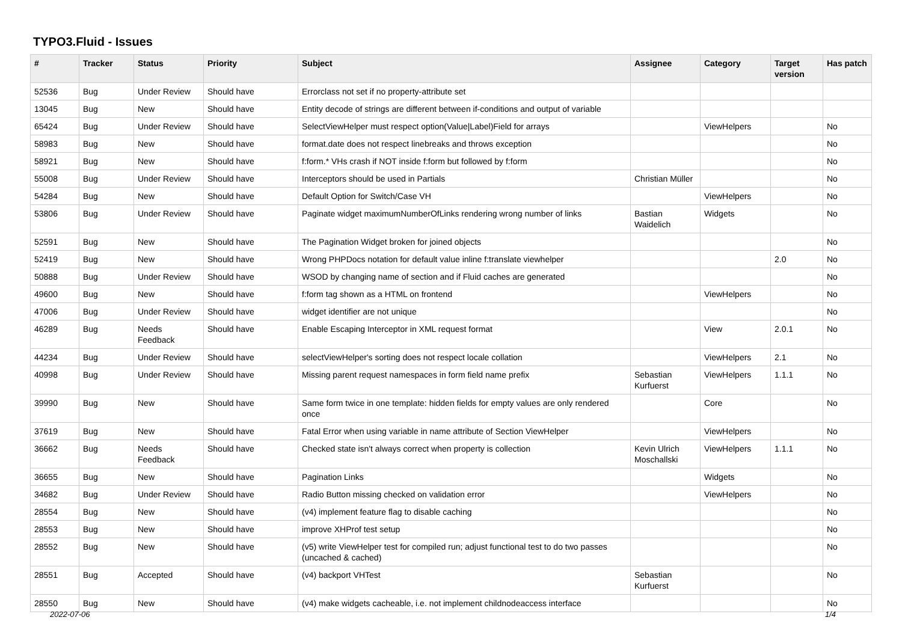TYPO3.Fluid - Issues
| # | Tracker | Status | Priority | Subject | Assignee | Category | Target version | Has patch |
| --- | --- | --- | --- | --- | --- | --- | --- | --- |
| 52536 | Bug | Under Review | Should have | Errorclass not set if no property-attribute set | | | | |
| 13045 | Bug | New | Should have | Entity decode of strings are different between if-conditions and output of variable | | | | |
| 65424 | Bug | Under Review | Should have | SelectViewHelper must respect option(Value/Label)Field for arrays | | ViewHelpers | | No |
| 58983 | Bug | New | Should have | format.date does not respect linebreaks and throws exception | | | | No |
| 58921 | Bug | New | Should have | f:form.* VHs crash if NOT inside f:form but followed by f:form | | | | No |
| 55008 | Bug | Under Review | Should have | Interceptors should be used in Partials | Christian Müller | | | No |
| 54284 | Bug | New | Should have | Default Option for Switch/Case VH | | ViewHelpers | | No |
| 53806 | Bug | Under Review | Should have | Paginate widget maximumNumberOfLinks rendering wrong number of links | Bastian Waidelich | Widgets | | No |
| 52591 | Bug | New | Should have | The Pagination Widget broken for joined objects | | | | No |
| 52419 | Bug | New | Should have | Wrong PHPDocs notation for default value inline f:translate viewhelper | | | 2.0 | No |
| 50888 | Bug | Under Review | Should have | WSOD by changing name of section and if Fluid caches are generated | | | | No |
| 49600 | Bug | New | Should have | f:form tag shown as a HTML on frontend | | ViewHelpers | | No |
| 47006 | Bug | Under Review | Should have | widget identifier are not unique | | | | No |
| 46289 | Bug | Needs Feedback | Should have | Enable Escaping Interceptor in XML request format | | View | 2.0.1 | No |
| 44234 | Bug | Under Review | Should have | selectViewHelper's sorting does not respect locale collation | | ViewHelpers | 2.1 | No |
| 40998 | Bug | Under Review | Should have | Missing parent request namespaces in form field name prefix | Sebastian Kurfuerst | ViewHelpers | 1.1.1 | No |
| 39990 | Bug | New | Should have | Same form twice in one template: hidden fields for empty values are only rendered once | | Core | | No |
| 37619 | Bug | New | Should have | Fatal Error when using variable in name attribute of Section ViewHelper | | ViewHelpers | | No |
| 36662 | Bug | Needs Feedback | Should have | Checked state isn't always correct when property is collection | Kevin Ulrich Moschallski | ViewHelpers | 1.1.1 | No |
| 36655 | Bug | New | Should have | Pagination Links | | Widgets | | No |
| 34682 | Bug | Under Review | Should have | Radio Button missing checked on validation error | | ViewHelpers | | No |
| 28554 | Bug | New | Should have | (v4) implement feature flag to disable caching | | | | No |
| 28553 | Bug | New | Should have | improve XHProf test setup | | | | No |
| 28552 | Bug | New | Should have | (v5) write ViewHelper test for compiled run; adjust functional test to do two passes (uncached & cached) | | | | No |
| 28551 | Bug | Accepted | Should have | (v4) backport VHTest | Sebastian Kurfuerst | | | No |
| 28550 | Bug | New | Should have | (v4) make widgets cacheable, i.e. not implement childnodeaccess interface | | | | No |
2022-07-06 1/4